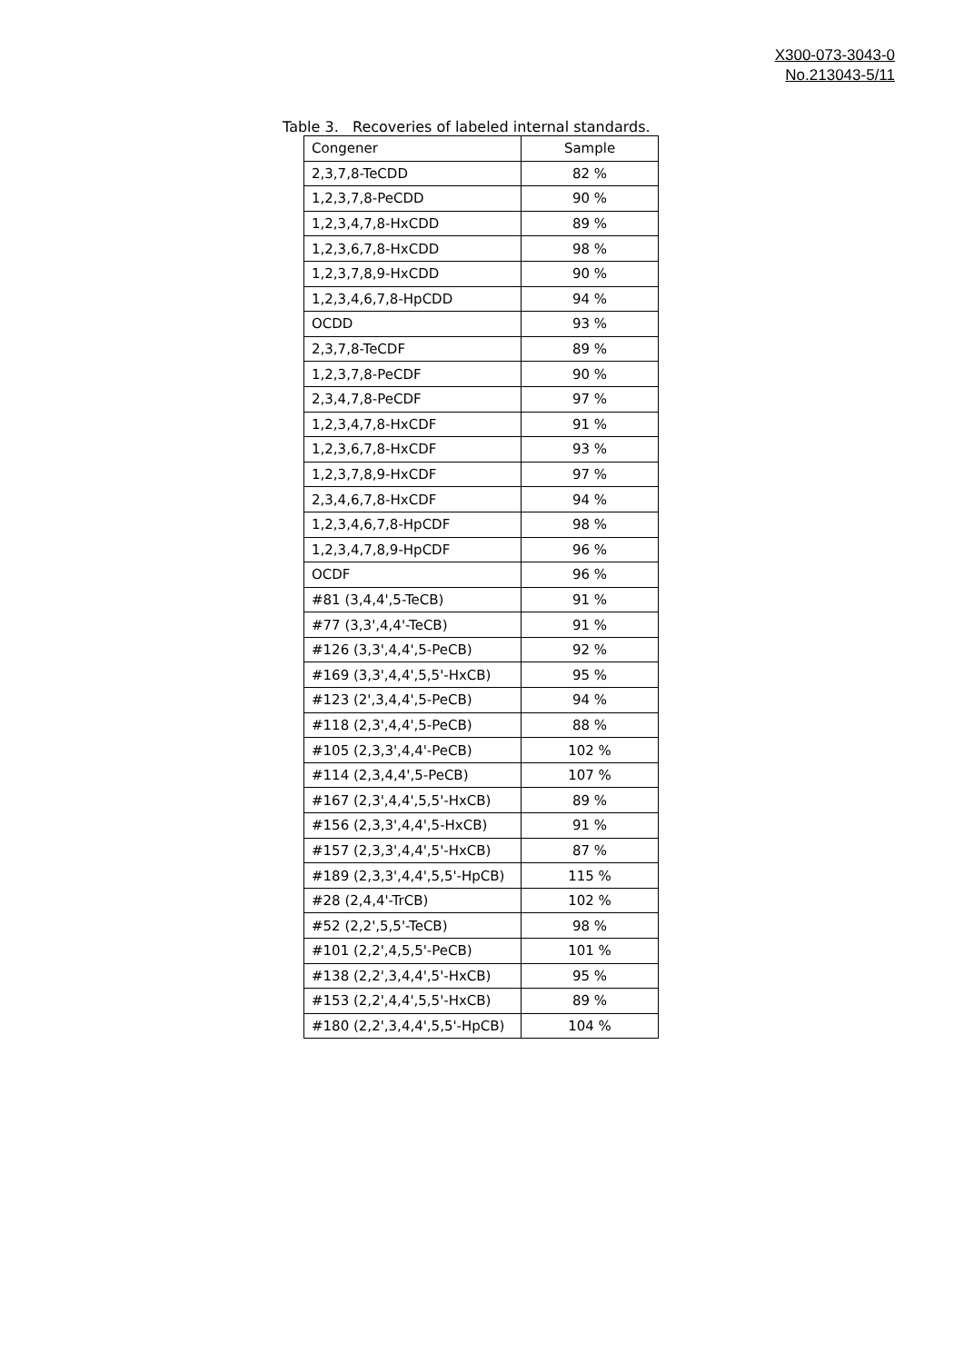X300-073-3043-0
No.213043-5/11
Table 3. Recoveries of labeled internal standards.
| Congener | Sample |
| --- | --- |
| 2,3,7,8-TeCDD | 82 % |
| 1,2,3,7,8-PeCDD | 90 % |
| 1,2,3,4,7,8-HxCDD | 89 % |
| 1,2,3,6,7,8-HxCDD | 98 % |
| 1,2,3,7,8,9-HxCDD | 90 % |
| 1,2,3,4,6,7,8-HpCDD | 94 % |
| OCDD | 93 % |
| 2,3,7,8-TeCDF | 89 % |
| 1,2,3,7,8-PeCDF | 90 % |
| 2,3,4,7,8-PeCDF | 97 % |
| 1,2,3,4,7,8-HxCDF | 91 % |
| 1,2,3,6,7,8-HxCDF | 93 % |
| 1,2,3,7,8,9-HxCDF | 97 % |
| 2,3,4,6,7,8-HxCDF | 94 % |
| 1,2,3,4,6,7,8-HpCDF | 98 % |
| 1,2,3,4,7,8,9-HpCDF | 96 % |
| OCDF | 96 % |
| #81 (3,4,4',5-TeCB) | 91 % |
| #77 (3,3',4,4'-TeCB) | 91 % |
| #126 (3,3',4,4',5-PeCB) | 92 % |
| #169 (3,3',4,4',5,5'-HxCB) | 95 % |
| #123 (2',3,4,4',5-PeCB) | 94 % |
| #118 (2,3',4,4',5-PeCB) | 88 % |
| #105 (2,3,3',4,4'-PeCB) | 102 % |
| #114 (2,3,4,4',5-PeCB) | 107 % |
| #167 (2,3',4,4',5,5'-HxCB) | 89 % |
| #156 (2,3,3',4,4',5-HxCB) | 91 % |
| #157 (2,3,3',4,4',5'-HxCB) | 87 % |
| #189 (2,3,3',4,4',5,5'-HpCB) | 115 % |
| #28 (2,4,4'-TrCB) | 102 % |
| #52 (2,2',5,5'-TeCB) | 98 % |
| #101 (2,2',4,5,5'-PeCB) | 101 % |
| #138 (2,2',3,4,4',5'-HxCB) | 95 % |
| #153 (2,2',4,4',5,5'-HxCB) | 89 % |
| #180 (2,2',3,4,4',5,5'-HpCB) | 104 % |